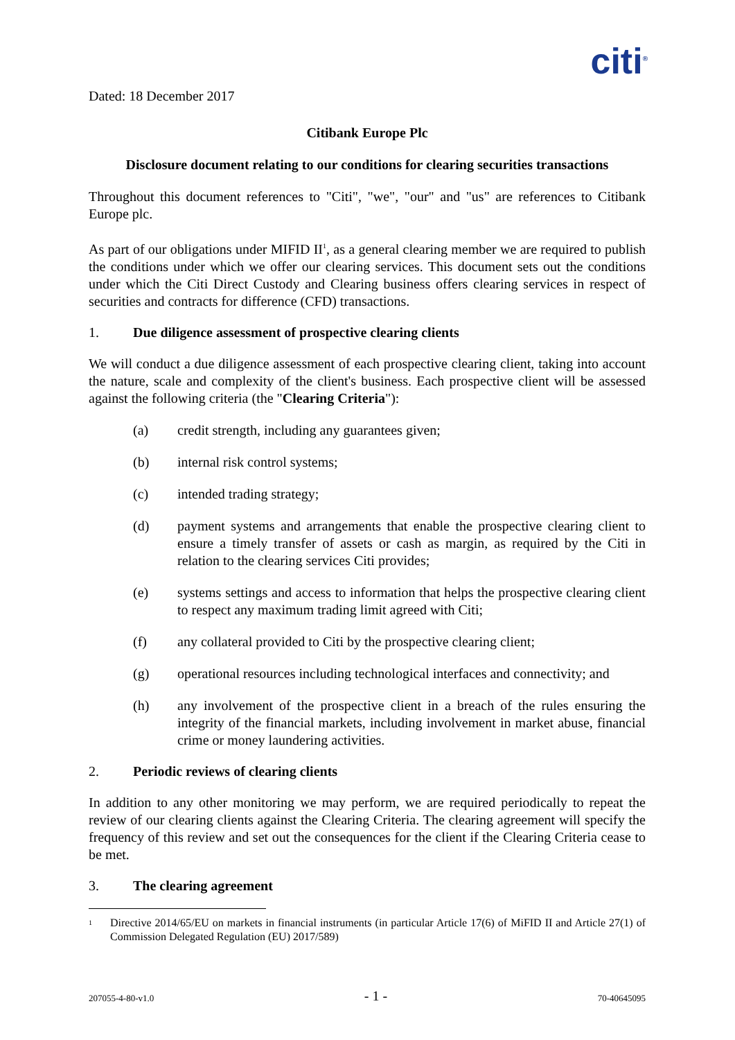citi<sup>®</sup>
Dated: 18 December 2017
Citibank Europe Plc
Disclosure document relating to our conditions for clearing securities transactions
Throughout this document references to "Citi", "we", "our" and "us" are references to Citibank Europe plc.
As part of our obligations under MIFID II<sup>1</sup>, as a general clearing member we are required to publish the conditions under which we offer our clearing services. This document sets out the conditions under which the Citi Direct Custody and Clearing business offers clearing services in respect of securities and contracts for difference (CFD) transactions.
1. Due diligence assessment of prospective clearing clients
We will conduct a due diligence assessment of each prospective clearing client, taking into account the nature, scale and complexity of the client's business. Each prospective client will be assessed against the following criteria (the "Clearing Criteria"):
(a) credit strength, including any guarantees given;
(b) internal risk control systems;
(c) intended trading strategy;
(d) payment systems and arrangements that enable the prospective clearing client to ensure a timely transfer of assets or cash as margin, as required by the Citi in relation to the clearing services Citi provides;
(e) systems settings and access to information that helps the prospective clearing client to respect any maximum trading limit agreed with Citi;
(f) any collateral provided to Citi by the prospective clearing client;
(g) operational resources including technological interfaces and connectivity; and
(h) any involvement of the prospective client in a breach of the rules ensuring the integrity of the financial markets, including involvement in market abuse, financial crime or money laundering activities.
2. Periodic reviews of clearing clients
In addition to any other monitoring we may perform, we are required periodically to repeat the review of our clearing clients against the Clearing Criteria. The clearing agreement will specify the frequency of this review and set out the consequences for the client if the Clearing Criteria cease to be met.
3. The clearing agreement
<sup>1</sup> Directive 2014/65/EU on markets in financial instruments (in particular Article 17(6) of MiFID II and Article 27(1) of Commission Delegated Regulation (EU) 2017/589)
207055-4-80-v1.0 - 1 - 70-40645095